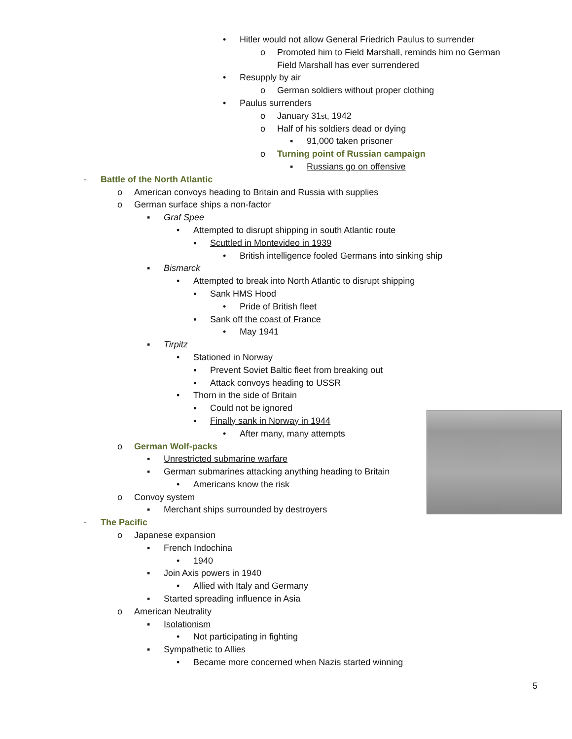• Hitler would not allow General Friedrich Paulus to surrender
o Promoted him to Field Marshall, reminds him no German
Field Marshall has ever surrendered
• Resupply by air
o German soldiers without proper clothing
• Paulus surrenders
o January 31<sup>st</sup>, 1942
o Half of his soldiers dead or dying
▪ 91,000 taken prisoner
o Turning point of Russian campaign
▪ Russians go on offensive
- Battle of the North Atlantic
o American convoys heading to Britain and Russia with supplies
o German surface ships a non-factor
▪ Graf Spee
• Attempted to disrupt shipping in south Atlantic route
▪ Scuttled in Montevideo in 1939
• British intelligence fooled Germans into sinking ship
▪ Bismarck
• Attempted to break into North Atlantic to disrupt shipping
▪ Sank HMS Hood
• Pride of British fleet
▪ Sank off the coast of France
• May 1941
▪ Tirpitz
• Stationed in Norway
▪ Prevent Soviet Baltic fleet from breaking out
▪ Attack convoys heading to USSR
• Thorn in the side of Britain
▪ Could not be ignored
▪ Finally sank in Norway in 1944
• After many, many attempts
o German Wolf-packs
▪ Unrestricted submarine warfare
▪ German submarines attacking anything heading to Britain
• Americans know the risk
o Convoy system
▪ Merchant ships surrounded by destroyers
- The Pacific
o Japanese expansion
▪ French Indochina
• 1940
▪ Join Axis powers in 1940
• Allied with Italy and Germany
▪ Started spreading influence in Asia
o American Neutrality
▪ Isolationism
• Not participating in fighting
▪ Sympathetic to Allies
• Became more concerned when Nazis started winning
5